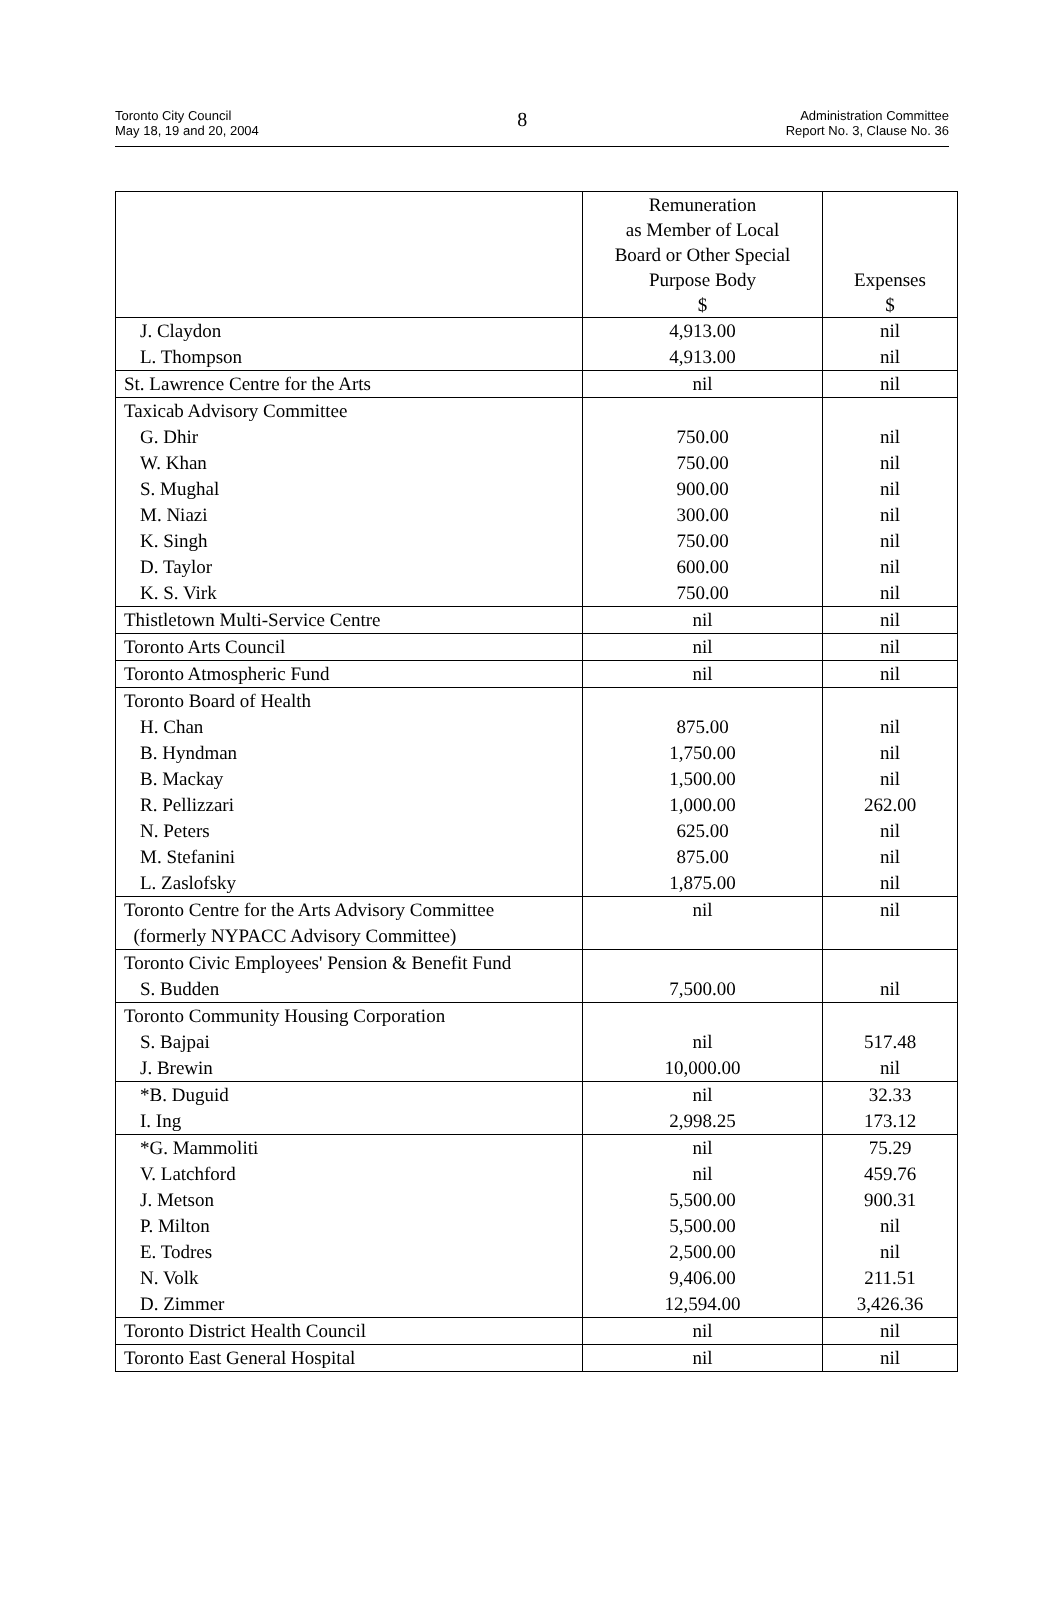Toronto City Council
May 18, 19 and 20, 2004
8
Administration Committee
Report No. 3, Clause No. 36
| | Remuneration as Member of Local Board or Other Special Purpose Body $ | Expenses $ |
| J. Claydon | 4,913.00 | nil |
| L. Thompson | 4,913.00 | nil |
| St. Lawrence Centre for the Arts | nil | nil |
| Taxicab Advisory Committee | | |
| G. Dhir | 750.00 | nil |
| W. Khan | 750.00 | nil |
| S. Mughal | 900.00 | nil |
| M. Niazi | 300.00 | nil |
| K. Singh | 750.00 | nil |
| D. Taylor | 600.00 | nil |
| K. S. Virk | 750.00 | nil |
| Thistletown Multi-Service Centre | nil | nil |
| Toronto Arts Council | nil | nil |
| Toronto Atmospheric Fund | nil | nil |
| Toronto Board of Health | | |
| H. Chan | 875.00 | nil |
| B. Hyndman | 1,750.00 | nil |
| B. Mackay | 1,500.00 | nil |
| R. Pellizzari | 1,000.00 | 262.00 |
| N. Peters | 625.00 | nil |
| M. Stefanini | 875.00 | nil |
| L. Zaslofsky | 1,875.00 | nil |
| Toronto Centre for the Arts Advisory Committee (formerly NYPACC Advisory Committee) | nil | nil |
| Toronto Civic Employees' Pension & Benefit Fund | | |
| S. Budden | 7,500.00 | nil |
| Toronto Community Housing Corporation | | |
| S. Bajpai | nil | 517.48 |
| J. Brewin | 10,000.00 | nil |
| *B. Duguid | nil | 32.33 |
| I. Ing | 2,998.25 | 173.12 |
| *G. Mammoliti | nil | 75.29 |
| V. Latchford | nil | 459.76 |
| J. Metson | 5,500.00 | 900.31 |
| P. Milton | 5,500.00 | nil |
| E. Todres | 2,500.00 | nil |
| N. Volk | 9,406.00 | 211.51 |
| D. Zimmer | 12,594.00 | 3,426.36 |
| Toronto District Health Council | nil | nil |
| Toronto East General Hospital | nil | nil |